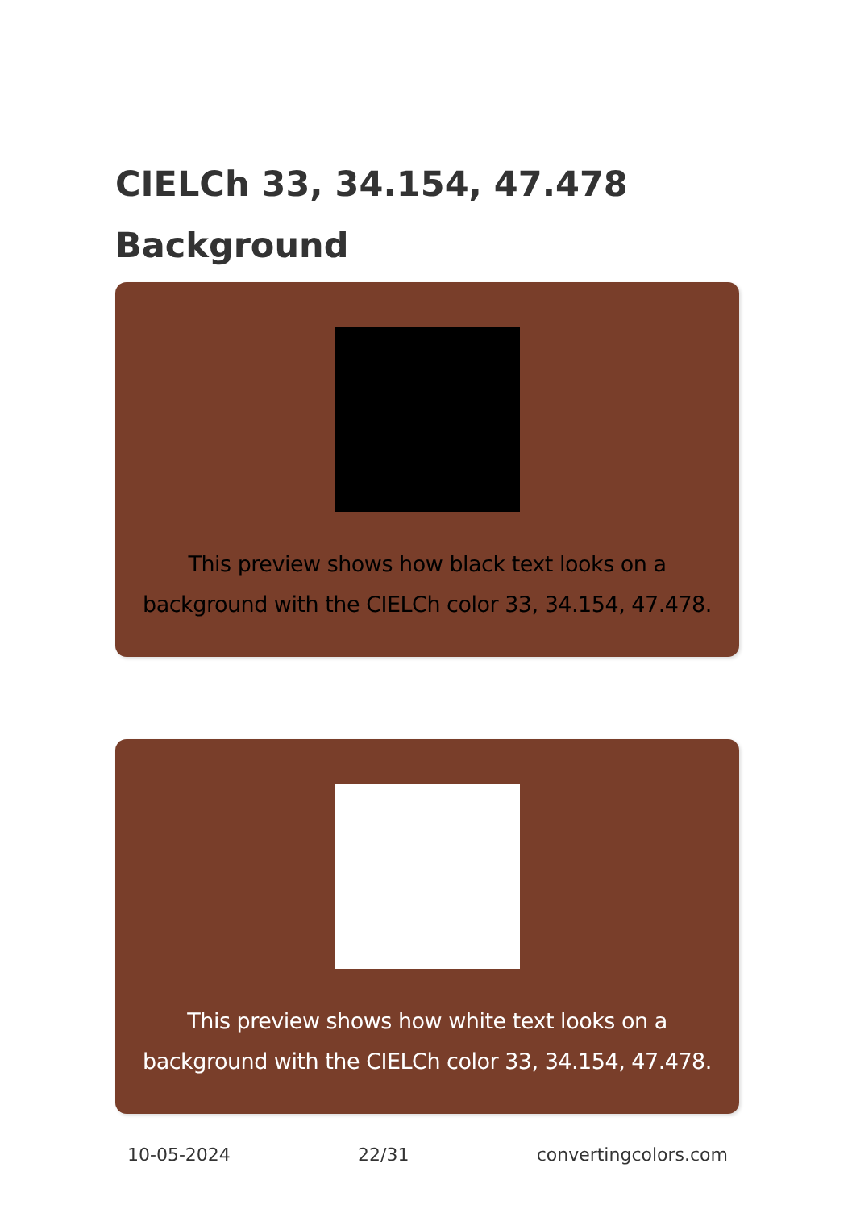CIELCh 33, 34.154, 47.478
Background
This preview shows how black text looks on a background with the CIELCh color 33, 34.154, 47.478.
This preview shows how white text looks on a background with the CIELCh color 33, 34.154, 47.478.
10-05-2024 22/31 convertingcolors.com